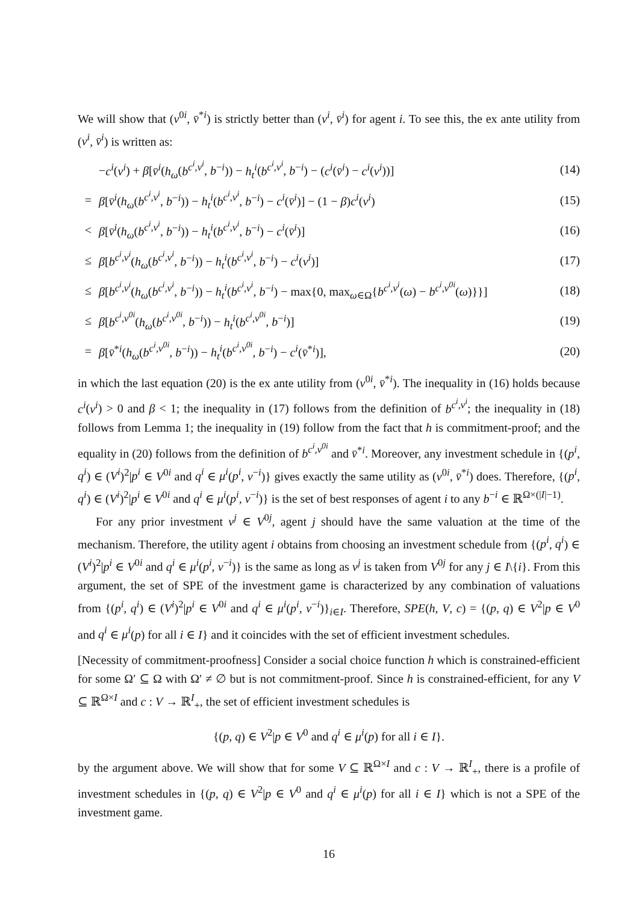We will show that (v<sup>0i</sup>, v̄<sup>*i</sup>) is strictly better than (v<sup>i</sup>, v̄<sup>i</sup>) for agent i. To see this, the ex ante utility from (v<sup>i</sup>, v̄<sup>i</sup>) is written as:
| | − c<sup>i</sup> ( v<sup>i</sup> ) + β [ v̄<sup>i</sup> ( h<sub>ω</sub> ( b<sup>c<sup>i</sup>,v<sup>i</sup></sup> , b<sup>−i</sup>)) − h<sub>t</sub><sup>i</sup> ( b<sup>c<sup>i</sup>,v<sup>i</sup></sup> , b<sup>−i</sup>) − ( c<sup>i</sup> ( v̄<sup>i</sup> ) − c<sup>i</sup> ( v<sup>i</sup> ))] | (14) |
| = | β [ v̄<sup>i</sup> ( h<sub>ω</sub> ( b<sup>c<sup>i</sup>,v<sup>i</sup></sup> , b<sup>−i</sup>)) − h<sub>t</sub><sup>i</sup> ( b<sup>c<sup>i</sup>,v<sup>i</sup></sup> , b<sup>−i</sup>) − c<sup>i</sup> ( v̄<sup>i</sup> )] − (1 − β ) c<sup>i</sup> ( v<sup>i</sup> ) | (15) |
| < | β [ v̄<sup>i</sup> ( h<sub>ω</sub> ( b<sup>c<sup>i</sup>,v<sup>i</sup></sup> , b<sup>−i</sup>)) − h<sub>t</sub><sup>i</sup> ( b<sup>c<sup>i</sup>,v<sup>i</sup></sup> , b<sup>−i</sup>) − c<sup>i</sup> ( v̄<sup>i</sup> )] | (16) |
| ≤ | β [ b<sup>c<sup>i</sup>,v<sup>i</sup></sup> ( h<sub>ω</sub> ( b<sup>c<sup>i</sup>,v<sup>i</sup></sup> , b<sup>−i</sup>)) − h<sub>t</sub><sup>i</sup> ( b<sup>c<sup>i</sup>,v<sup>i</sup></sup> , b<sup>−i</sup>) − c<sup>i</sup> ( v<sup>i</sup> )] | (17) |
| ≤ | β [ b<sup>c<sup>i</sup>,v<sup>i</sup></sup> ( h<sub>ω</sub> ( b<sup>c<sup>i</sup>,v<sup>i</sup></sup> , b<sup>−i</sup>)) − h<sub>t</sub><sup>i</sup> ( b<sup>c<sup>i</sup>,v<sup>i</sup></sup> , b<sup>−i</sup>) − max{0, max<sub>ω∈Ω</sub>{ b<sup>c<sup>i</sup>,v<sup>i</sup></sup> ( ω ) − b<sup>c<sup>i</sup>,v<sup>0i</sup></sup> ( ω )}}] | (18) |
| ≤ | β [ b<sup>c<sup>i</sup>,v<sup>0i</sup></sup> ( h<sub>ω</sub> ( b<sup>c<sup>i</sup>,v<sup>0i</sup></sup> , b<sup>−i</sup>)) − h<sub>t</sub><sup>i</sup> ( b<sup>c<sup>i</sup>,v<sup>0i</sup></sup> , b<sup>−i</sup>)] | (19) |
| = | β [ v̄<sup>*i</sup>( h<sub>ω</sub> ( b<sup>c<sup>i</sup>,v<sup>0i</sup></sup> , b<sup>−i</sup>)) − h<sub>t</sub><sup>i</sup> ( b<sup>c<sup>i</sup>,v<sup>0i</sup></sup> , b<sup>−i</sup>) − c<sup>i</sup> ( v̄<sup>*i</sup>)], | (20) |
in which the last equation (20) is the ex ante utility from (v<sup>0i</sup>, v̄<sup>*i</sup>). The inequality in (16) holds because c<sup>i</sup>(v<sup>i</sup>) > 0 and β < 1; the inequality in (17) follows from the definition of b<sup>c<sup>i</sup>,v<sup>i</sup></sup>; the inequality in (18) follows from Lemma 1; the inequality in (19) follow from the fact that h is commitment-proof; and the equality in (20) follows from the definition of b<sup>c<sup>i</sup>,v<sup>0i</sup></sup> and v̄<sup>*i</sup>. Moreover, any investment schedule in {(p<sup>i</sup>, q<sup>i</sup>) ∈ (V<sup>i</sup>)<sup>2</sup>|p<sup>i</sup> ∈ V<sup>0i</sup> and q<sup>i</sup> ∈ μ<sup>i</sup>(p<sup>i</sup>, v<sup>−i</sup>)} gives exactly the same utility as (v<sup>0i</sup>, v̄<sup>*i</sup>) does. Therefore, {(p<sup>i</sup>, q<sup>i</sup>) ∈ (V<sup>i</sup>)<sup>2</sup>|p<sup>i</sup> ∈ V<sup>0i</sup> and q<sup>i</sup> ∈ μ<sup>i</sup>(p<sup>i</sup>, v<sup>−i</sup>)} is the set of best responses of agent i to any b<sup>−i</sup> ∈ ℝ<sup>Ω×(|I|−1)</sup>.
For any prior investment v<sup>j</sup> ∈ V<sup>0j</sup>, agent j should have the same valuation at the time of the mechanism. Therefore, the utility agent i obtains from choosing an investment schedule from {(p<sup>i</sup>, q<sup>i</sup>) ∈ (V<sup>i</sup>)<sup>2</sup>|p<sup>i</sup> ∈ V<sup>0i</sup> and q<sup>i</sup> ∈ μ<sup>i</sup>(p<sup>i</sup>, v<sup>−i</sup>)} is the same as long as v<sup>j</sup> is taken from V<sup>0j</sup> for any j ∈ I\{i}. From this argument, the set of SPE of the investment game is characterized by any combination of valuations from {(p<sup>i</sup>, q<sup>i</sup>) ∈ (V<sup>i</sup>)<sup>2</sup>|p<sup>i</sup> ∈ V<sup>0i</sup> and q<sup>i</sup> ∈ μ<sup>i</sup>(p<sup>i</sup>, v<sup>−i</sup>)}<sub>i∈I</sub>. Therefore, SPE(h, V, c) = {(p, q) ∈ V<sup>2</sup>|p ∈ V<sup>0</sup> and q<sup>i</sup> ∈ μ<sup>i</sup>(p) for all i ∈ I} and it coincides with the set of efficient investment schedules.
[Necessity of commitment-proofness] Consider a social choice function h which is constrained-efficient for some Ω′ ⊆ Ω with Ω′ ≠ ∅ but is not commitment-proof. Since h is constrained-efficient, for any V ⊆ ℝ<sup>Ω×I</sup> and c : V → ℝ<sup>I</sup><sub>+</sub>, the set of efficient investment schedules is
{(p, q) ∈ V<sup>2</sup>|p ∈ V<sup>0</sup> and q<sup>i</sup> ∈ μ<sup>i</sup>(p) for all i ∈ I}.
by the argument above. We will show that for some V ⊆ ℝ<sup>Ω×I</sup> and c : V → ℝ<sup>I</sup><sub>+</sub>, there is a profile of investment schedules in {(p, q) ∈ V<sup>2</sup>|p ∈ V<sup>0</sup> and q<sup>i</sup> ∈ μ<sup>i</sup>(p) for all i ∈ I} which is not a SPE of the investment game.
16